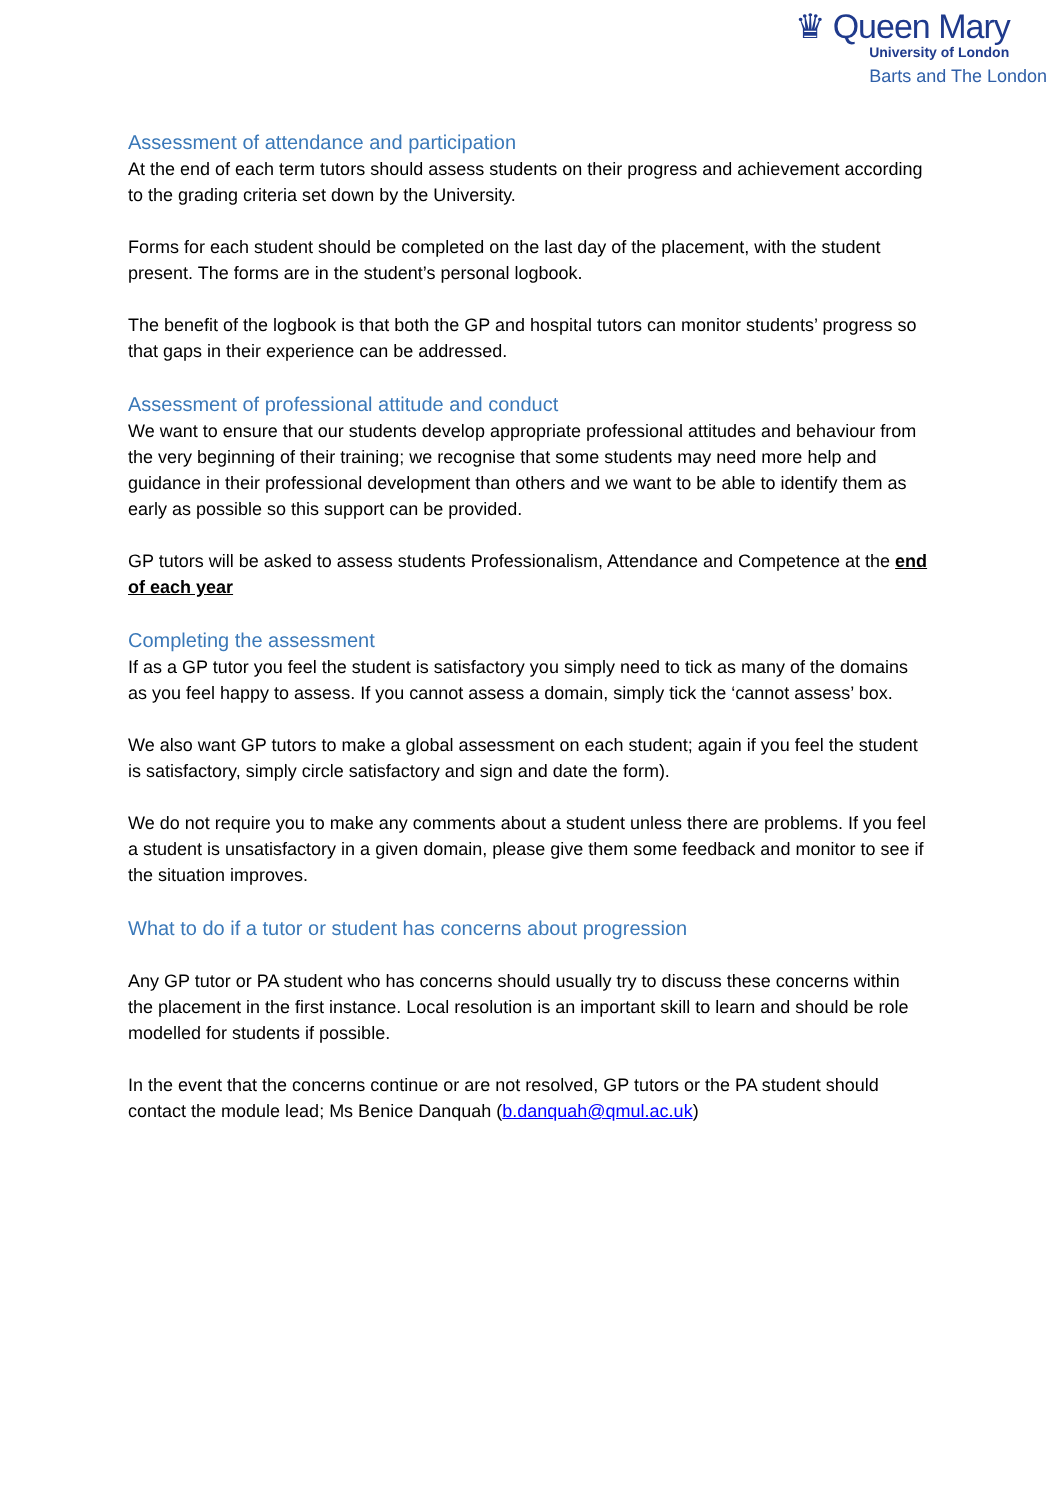♛ Queen Mary
University of London
Barts and The London
Assessment of attendance and participation
At the end of each term tutors should assess students on their progress and achievement according to the grading criteria set down by the University.
Forms for each student should be completed on the last day of the placement, with the student present. The forms are in the student’s personal logbook.
The benefit of the logbook is that both the GP and hospital tutors can monitor students’ progress so that gaps in their experience can be addressed.
Assessment of professional attitude and conduct
We want to ensure that our students develop appropriate professional attitudes and behaviour from the very beginning of their training; we recognise that some students may need more help and guidance in their professional development than others and we want to be able to identify them as early as possible so this support can be provided.
GP tutors will be asked to assess students Professionalism, Attendance and Competence at the end of each year
Completing the assessment
If as a GP tutor you feel the student is satisfactory you simply need to tick as many of the domains as you feel happy to assess. If you cannot assess a domain, simply tick the ‘cannot assess’ box.
We also want GP tutors to make a global assessment on each student; again if you feel the student is satisfactory, simply circle satisfactory and sign and date the form).
We do not require you to make any comments about a student unless there are problems. If you feel a student is unsatisfactory in a given domain, please give them some feedback and monitor to see if the situation improves.
What to do if a tutor or student has concerns about progression
Any GP tutor or PA student who has concerns should usually try to discuss these concerns within the placement in the first instance. Local resolution is an important skill to learn and should be role modelled for students if possible.
In the event that the concerns continue or are not resolved, GP tutors or the PA student should contact the module lead; Ms Benice Danquah (b.danquah@qmul.ac.uk)